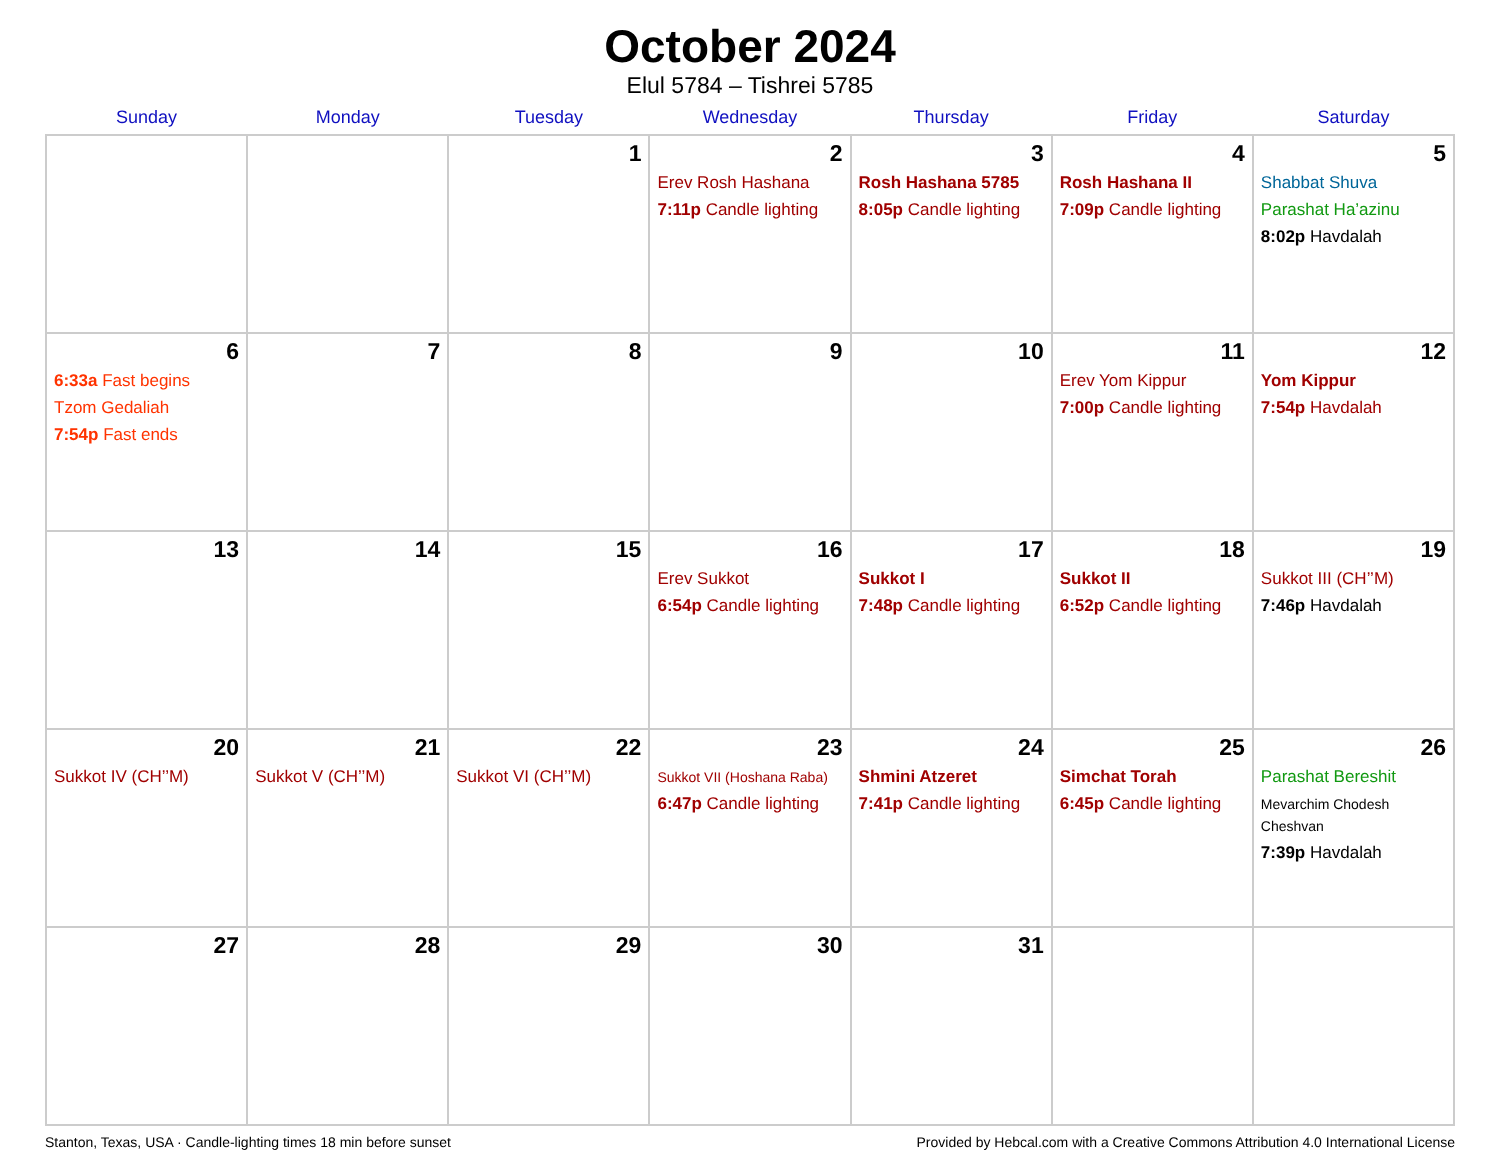October 2024
Elul 5784 – Tishrei 5785
| Sunday | Monday | Tuesday | Wednesday | Thursday | Friday | Saturday |
| --- | --- | --- | --- | --- | --- | --- |
| | | 1 | 2 Erev Rosh Hashana 7:11p Candle lighting | 3 Rosh Hashana 5785 8:05p Candle lighting | 4 Rosh Hashana II 7:09p Candle lighting | 5 Shabbat Shuva Parashat Ha’azinu 8:02p Havdalah |
| 6 6:33a Fast begins Tzom Gedaliah 7:54p Fast ends | 7 | 8 | 9 | 10 | 11 Erev Yom Kippur 7:00p Candle lighting | 12 Yom Kippur 7:54p Havdalah |
| 13 | 14 | 15 | 16 Erev Sukkot 6:54p Candle lighting | 17 Sukkot I 7:48p Candle lighting | 18 Sukkot II 6:52p Candle lighting | 19 Sukkot III (CH’’M) 7:46p Havdalah |
| 20 Sukkot IV (CH’’M) | 21 Sukkot V (CH’’M) | 22 Sukkot VI (CH’’M) | 23 Sukkot VII (Hoshana Raba) 6:47p Candle lighting | 24 Shmini Atzeret 7:41p Candle lighting | 25 Simchat Torah 6:45p Candle lighting | 26 Parashat Bereshit Mevarchim Chodesh Cheshvan 7:39p Havdalah |
| 27 | 28 | 29 | 30 | 31 | | |
Stanton, Texas, USA · Candle-lighting times 18 min before sunset Provided by Hebcal.com with a Creative Commons Attribution 4.0 International License